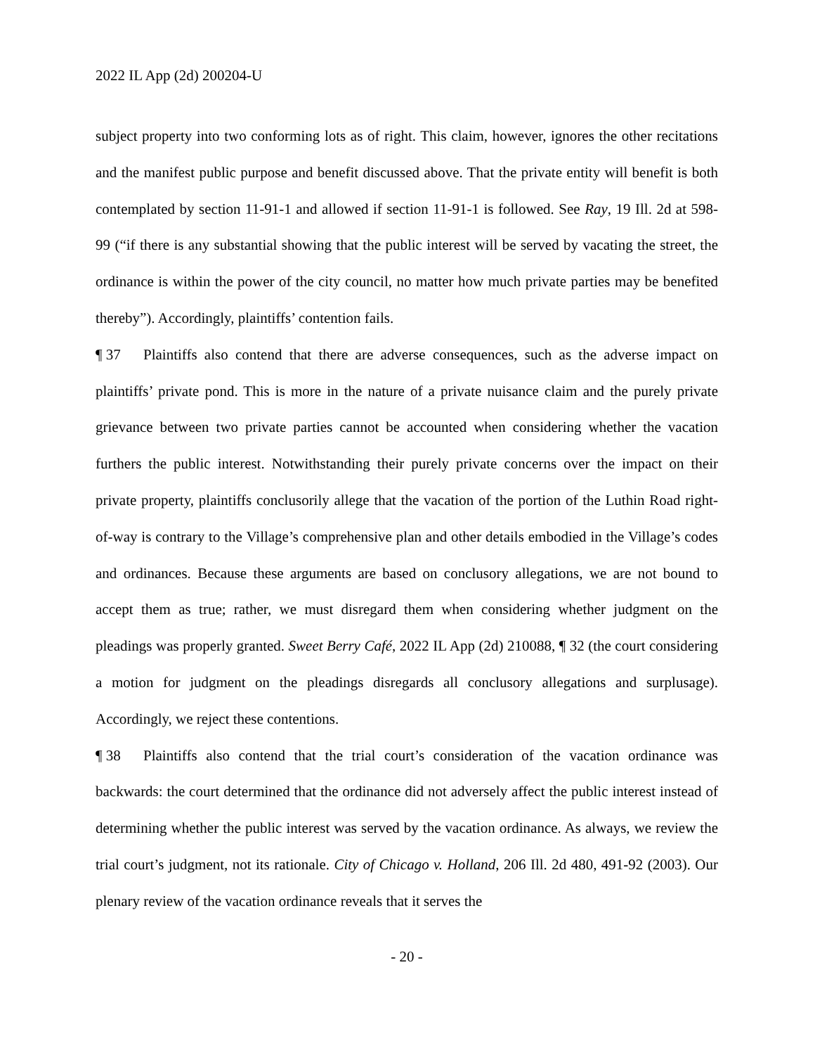2022 IL App (2d) 200204-U
subject property into two conforming lots as of right. This claim, however, ignores the other recitations and the manifest public purpose and benefit discussed above. That the private entity will benefit is both contemplated by section 11-91-1 and allowed if section 11-91-1 is followed. See Ray, 19 Ill. 2d at 598-99 (“if there is any substantial showing that the public interest will be served by vacating the street, the ordinance is within the power of the city council, no matter how much private parties may be benefited thereby”). Accordingly, plaintiffs’ contention fails.
¶ 37 Plaintiffs also contend that there are adverse consequences, such as the adverse impact on plaintiffs’ private pond. This is more in the nature of a private nuisance claim and the purely private grievance between two private parties cannot be accounted when considering whether the vacation furthers the public interest. Notwithstanding their purely private concerns over the impact on their private property, plaintiffs conclusorily allege that the vacation of the portion of the Luthin Road right-of-way is contrary to the Village’s comprehensive plan and other details embodied in the Village’s codes and ordinances. Because these arguments are based on conclusory allegations, we are not bound to accept them as true; rather, we must disregard them when considering whether judgment on the pleadings was properly granted. Sweet Berry Café, 2022 IL App (2d) 210088, ¶ 32 (the court considering a motion for judgment on the pleadings disregards all conclusory allegations and surplusage). Accordingly, we reject these contentions.
¶ 38 Plaintiffs also contend that the trial court’s consideration of the vacation ordinance was backwards: the court determined that the ordinance did not adversely affect the public interest instead of determining whether the public interest was served by the vacation ordinance. As always, we review the trial court’s judgment, not its rationale. City of Chicago v. Holland, 206 Ill. 2d 480, 491-92 (2003). Our plenary review of the vacation ordinance reveals that it serves the
- 20 -